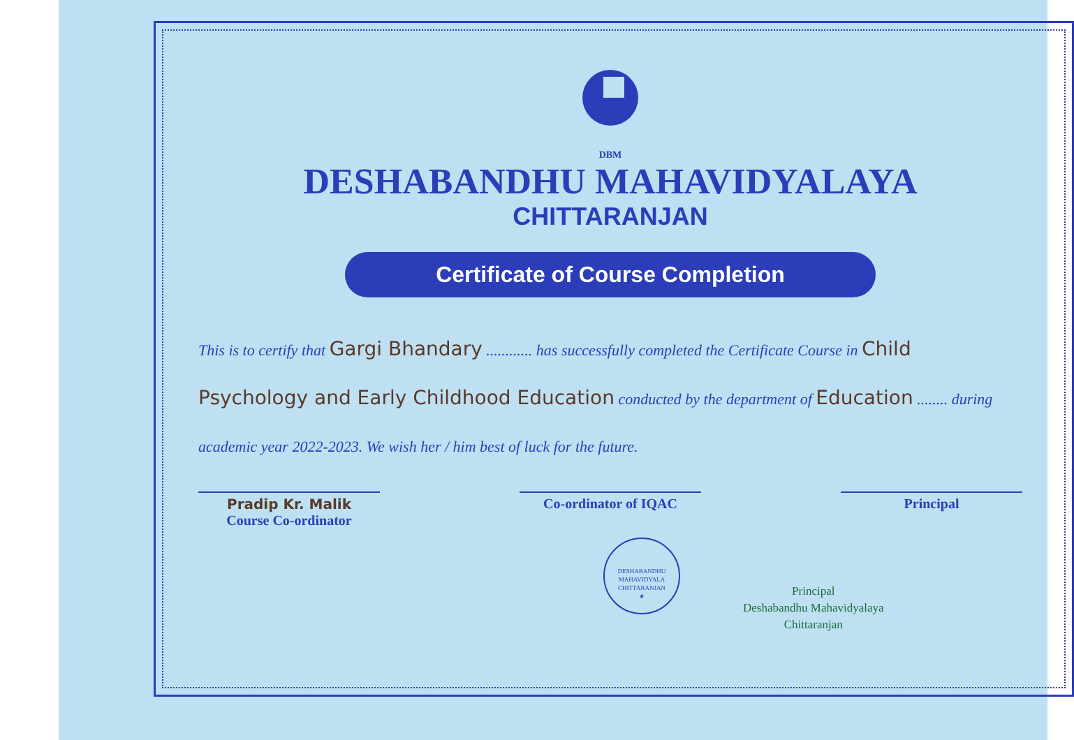DBM
DESHABANDHU MAHAVIDYALAYA
CHITTARANJAN
Certificate of Course Completion
This is to certify that Gargi Bhandary ............ has successfully completed the Certificate Course in Child Psychology and Early Childhood Education conducted by the department of Education ........ during academic year 2022-2023. We wish her / him best of luck for the future.
DESHABANDHU MAHAVIDYALA
CHITTARANJAN
★
Principal
Deshabandhu Mahavidyalaya
Chittaranjan
Pradip Kr. Malik
Course Co-ordinator
Co-ordinator of IQAC Principal